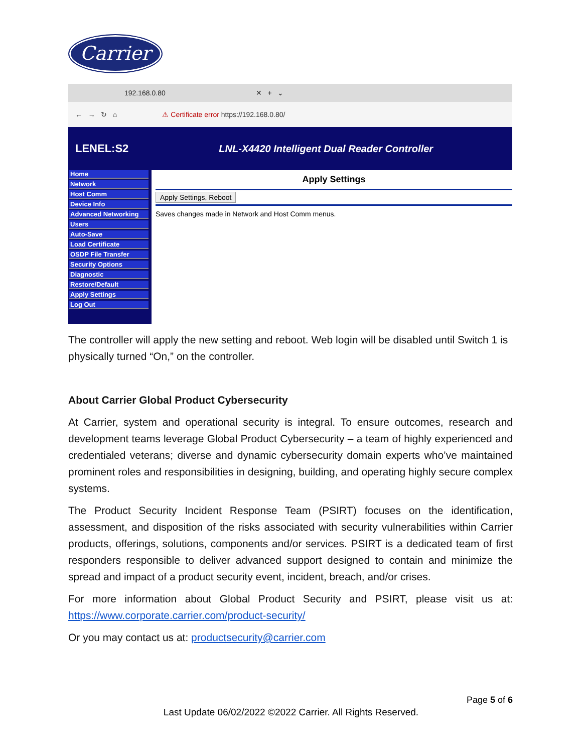Carrier
192.168.0.80 ✕ + ⌄
← → ↻ ⌂ ⚠ Certificate error https://192.168.0.80/
LENEL:S2 LNL-X4420 Intelligent Dual Reader Controller
Home
Network
Host Comm
Device Info
Advanced Networking
Users
Auto-Save
Load Certificate
OSDP File Transfer
Security Options
Diagnostic
Restore/Default
Apply Settings
Log Out
Apply Settings
Apply Settings, Reboot
Saves changes made in Network and Host Comm menus.
The controller will apply the new setting and reboot. Web login will be disabled until Switch 1 is physically turned “On,” on the controller.
About Carrier Global Product Cybersecurity
At Carrier, system and operational security is integral. To ensure outcomes, research and development teams leverage Global Product Cybersecurity – a team of highly experienced and credentialed veterans; diverse and dynamic cybersecurity domain experts who’ve maintained prominent roles and responsibilities in designing, building, and operating highly secure complex systems.
The Product Security Incident Response Team (PSIRT) focuses on the identification, assessment, and disposition of the risks associated with security vulnerabilities within Carrier products, offerings, solutions, components and/or services. PSIRT is a dedicated team of first responders responsible to deliver advanced support designed to contain and minimize the spread and impact of a product security event, incident, breach, and/or crises.
For more information about Global Product Security and PSIRT, please visit us at: https://www.corporate.carrier.com/product-security/
Or you may contact us at: productsecurity@carrier.com
Page 5 of 6
Last Update 06/02/2022 ©2022 Carrier. All Rights Reserved.